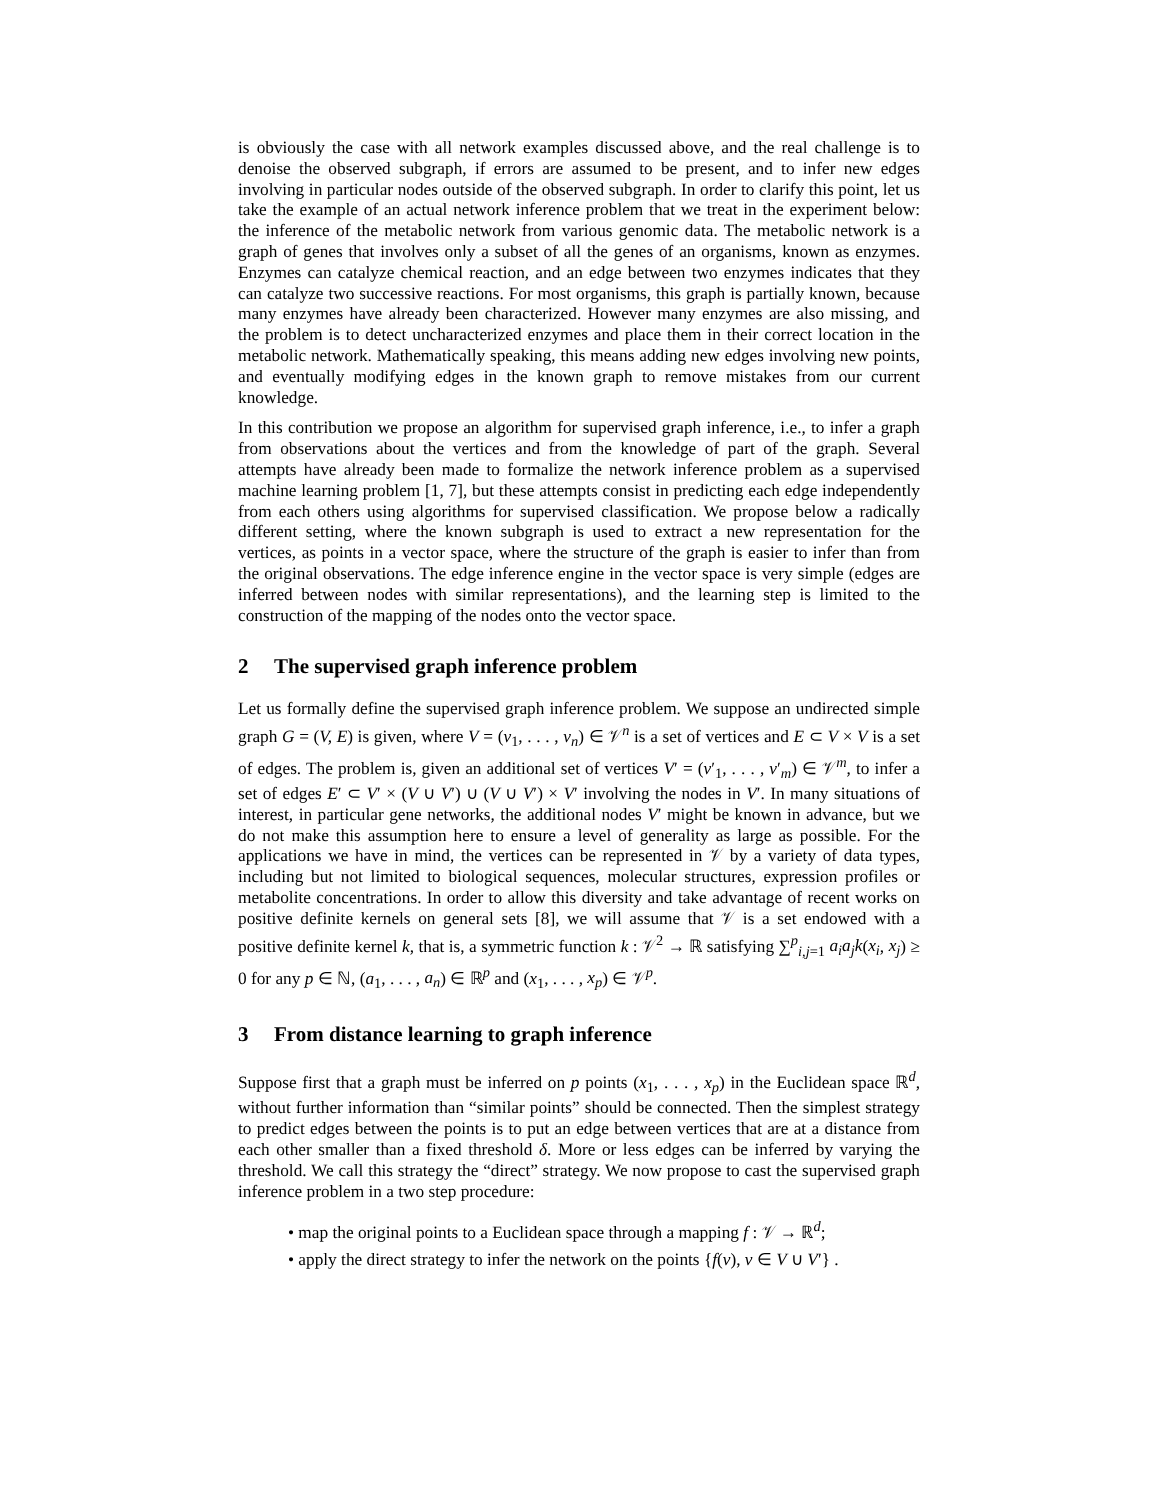is obviously the case with all network examples discussed above, and the real challenge is to denoise the observed subgraph, if errors are assumed to be present, and to infer new edges involving in particular nodes outside of the observed subgraph. In order to clarify this point, let us take the example of an actual network inference problem that we treat in the experiment below: the inference of the metabolic network from various genomic data. The metabolic network is a graph of genes that involves only a subset of all the genes of an organisms, known as enzymes. Enzymes can catalyze chemical reaction, and an edge between two enzymes indicates that they can catalyze two successive reactions. For most organisms, this graph is partially known, because many enzymes have already been characterized. However many enzymes are also missing, and the problem is to detect uncharacterized enzymes and place them in their correct location in the metabolic network. Mathematically speaking, this means adding new edges involving new points, and eventually modifying edges in the known graph to remove mistakes from our current knowledge.
In this contribution we propose an algorithm for supervised graph inference, i.e., to infer a graph from observations about the vertices and from the knowledge of part of the graph. Several attempts have already been made to formalize the network inference problem as a supervised machine learning problem [1, 7], but these attempts consist in predicting each edge independently from each others using algorithms for supervised classification. We propose below a radically different setting, where the known subgraph is used to extract a new representation for the vertices, as points in a vector space, where the structure of the graph is easier to infer than from the original observations. The edge inference engine in the vector space is very simple (edges are inferred between nodes with similar representations), and the learning step is limited to the construction of the mapping of the nodes onto the vector space.
2 The supervised graph inference problem
Let us formally define the supervised graph inference problem. We suppose an undirected simple graph G = (V, E) is given, where V = (v<sub>1</sub>, . . . , v<sub>n</sub>) ∈ 𝒱<sup>n</sup> is a set of vertices and E ⊂ V × V is a set of edges. The problem is, given an additional set of vertices V′ = (v′<sub>1</sub>, . . . , v′<sub>m</sub>) ∈ 𝒱<sup>m</sup>, to infer a set of edges E′ ⊂ V′ × (V ∪ V′) ∪ (V ∪ V′) × V′ involving the nodes in V′. In many situations of interest, in particular gene networks, the additional nodes V′ might be known in advance, but we do not make this assumption here to ensure a level of generality as large as possible. For the applications we have in mind, the vertices can be represented in 𝒱 by a variety of data types, including but not limited to biological sequences, molecular structures, expression profiles or metabolite concentrations. In order to allow this diversity and take advantage of recent works on positive definite kernels on general sets [8], we will assume that 𝒱 is a set endowed with a positive definite kernel k, that is, a symmetric function k : 𝒱<sup>2</sup> → ℝ satisfying ∑<sup>p</sup><sub>i,j=1</sub> a<sub>i</sub>a<sub>j</sub>k(x<sub>i</sub>, x<sub>j</sub>) ≥ 0 for any p ∈ ℕ, (a<sub>1</sub>, . . . , a<sub>n</sub>) ∈ ℝ<sup>p</sup> and (x<sub>1</sub>, . . . , x<sub>p</sub>) ∈ 𝒱<sup>p</sup>.
3 From distance learning to graph inference
Suppose first that a graph must be inferred on p points (x<sub>1</sub>, . . . , x<sub>p</sub>) in the Euclidean space ℝ<sup>d</sup>, without further information than “similar points” should be connected. Then the simplest strategy to predict edges between the points is to put an edge between vertices that are at a distance from each other smaller than a fixed threshold δ. More or less edges can be inferred by varying the threshold. We call this strategy the “direct” strategy. We now propose to cast the supervised graph inference problem in a two step procedure:
• map the original points to a Euclidean space through a mapping f : 𝒱 → ℝ<sup>d</sup>;
• apply the direct strategy to infer the network on the points {f(v), v ∈ V ∪ V′} .